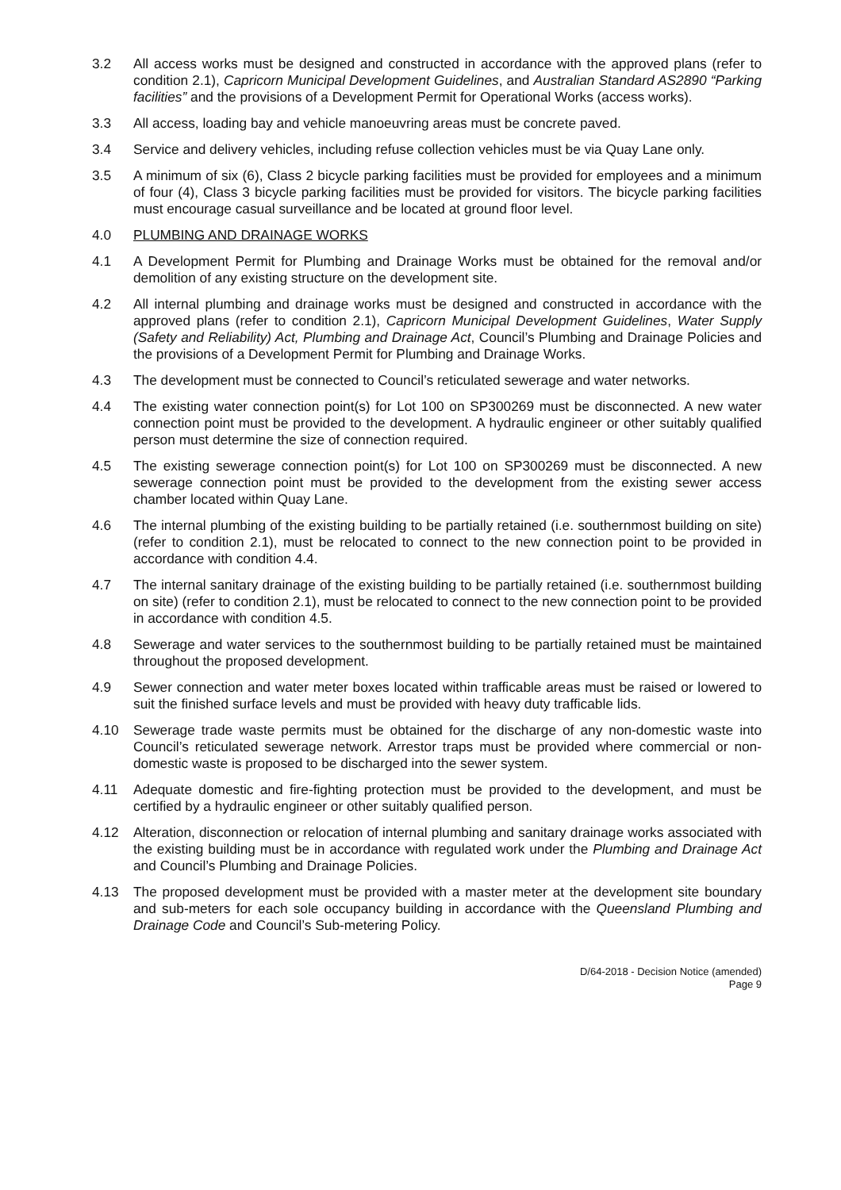3.2 All access works must be designed and constructed in accordance with the approved plans (refer to condition 2.1), Capricorn Municipal Development Guidelines, and Australian Standard AS2890 “Parking facilities” and the provisions of a Development Permit for Operational Works (access works).
3.3 All access, loading bay and vehicle manoeuvring areas must be concrete paved.
3.4 Service and delivery vehicles, including refuse collection vehicles must be via Quay Lane only.
3.5 A minimum of six (6), Class 2 bicycle parking facilities must be provided for employees and a minimum of four (4), Class 3 bicycle parking facilities must be provided for visitors. The bicycle parking facilities must encourage casual surveillance and be located at ground floor level.
4.0 PLUMBING AND DRAINAGE WORKS
4.1 A Development Permit for Plumbing and Drainage Works must be obtained for the removal and/or demolition of any existing structure on the development site.
4.2 All internal plumbing and drainage works must be designed and constructed in accordance with the approved plans (refer to condition 2.1), Capricorn Municipal Development Guidelines, Water Supply (Safety and Reliability) Act, Plumbing and Drainage Act, Council’s Plumbing and Drainage Policies and the provisions of a Development Permit for Plumbing and Drainage Works.
4.3 The development must be connected to Council’s reticulated sewerage and water networks.
4.4 The existing water connection point(s) for Lot 100 on SP300269 must be disconnected. A new water connection point must be provided to the development. A hydraulic engineer or other suitably qualified person must determine the size of connection required.
4.5 The existing sewerage connection point(s) for Lot 100 on SP300269 must be disconnected. A new sewerage connection point must be provided to the development from the existing sewer access chamber located within Quay Lane.
4.6 The internal plumbing of the existing building to be partially retained (i.e. southernmost building on site) (refer to condition 2.1), must be relocated to connect to the new connection point to be provided in accordance with condition 4.4.
4.7 The internal sanitary drainage of the existing building to be partially retained (i.e. southernmost building on site) (refer to condition 2.1), must be relocated to connect to the new connection point to be provided in accordance with condition 4.5.
4.8 Sewerage and water services to the southernmost building to be partially retained must be maintained throughout the proposed development.
4.9 Sewer connection and water meter boxes located within trafficable areas must be raised or lowered to suit the finished surface levels and must be provided with heavy duty trafficable lids.
4.10 Sewerage trade waste permits must be obtained for the discharge of any non-domestic waste into Council’s reticulated sewerage network. Arrestor traps must be provided where commercial or non-domestic waste is proposed to be discharged into the sewer system.
4.11 Adequate domestic and fire-fighting protection must be provided to the development, and must be certified by a hydraulic engineer or other suitably qualified person.
4.12 Alteration, disconnection or relocation of internal plumbing and sanitary drainage works associated with the existing building must be in accordance with regulated work under the Plumbing and Drainage Act and Council’s Plumbing and Drainage Policies.
4.13 The proposed development must be provided with a master meter at the development site boundary and sub-meters for each sole occupancy building in accordance with the Queensland Plumbing and Drainage Code and Council’s Sub-metering Policy.
D/64-2018 - Decision Notice (amended)
Page 9